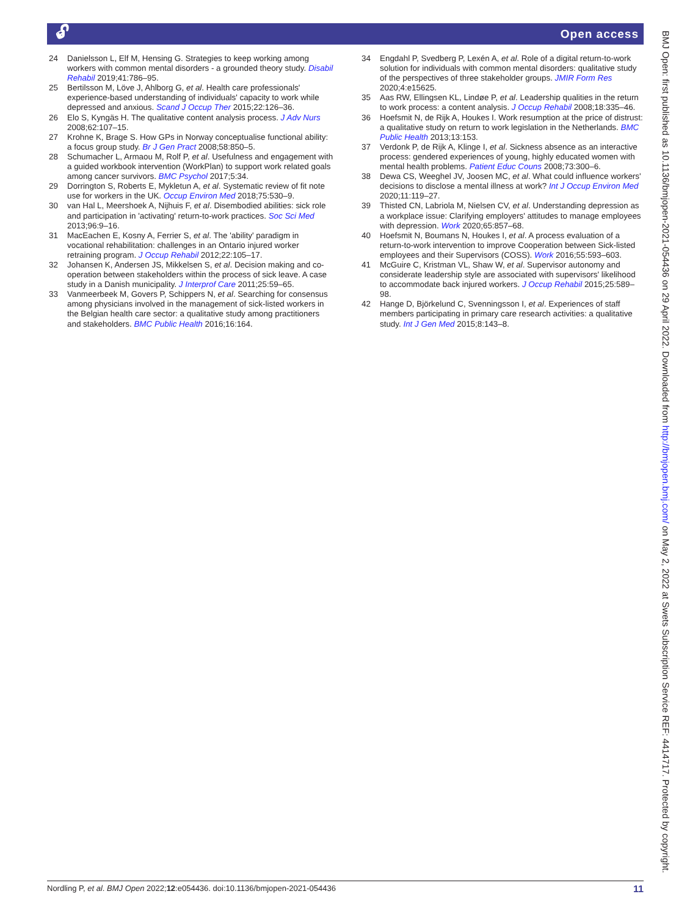🔓︎ Open access
24 Danielsson L, Elf M, Hensing G. Strategies to keep working among workers with common mental disorders - a grounded theory study. Disabil Rehabil 2019;41:786–95.
25 Bertilsson M, Löve J, Ahlborg G, et al. Health care professionals' experience-based understanding of individuals' capacity to work while depressed and anxious. Scand J Occup Ther 2015;22:126–36.
26 Elo S, Kyngäs H. The qualitative content analysis process. J Adv Nurs 2008;62:107–15.
27 Krohne K, Brage S. How GPs in Norway conceptualise functional ability: a focus group study. Br J Gen Pract 2008;58:850–5.
28 Schumacher L, Armaou M, Rolf P, et al. Usefulness and engagement with a guided workbook intervention (WorkPlan) to support work related goals among cancer survivors. BMC Psychol 2017;5:34.
29 Dorrington S, Roberts E, Mykletun A, et al. Systematic review of fit note use for workers in the UK. Occup Environ Med 2018;75:530–9.
30 van Hal L, Meershoek A, Nijhuis F, et al. Disembodied abilities: sick role and participation in 'activating' return-to-work practices. Soc Sci Med 2013;96:9–16.
31 MacEachen E, Kosny A, Ferrier S, et al. The 'ability' paradigm in vocational rehabilitation: challenges in an Ontario injured worker retraining program. J Occup Rehabil 2012;22:105–17.
32 Johansen K, Andersen JS, Mikkelsen S, et al. Decision making and co-operation between stakeholders within the process of sick leave. A case study in a Danish municipality. J Interprof Care 2011;25:59–65.
33 Vanmeerbeek M, Govers P, Schippers N, et al. Searching for consensus among physicians involved in the management of sick-listed workers in the Belgian health care sector: a qualitative study among practitioners and stakeholders. BMC Public Health 2016;16:164.
34 Engdahl P, Svedberg P, Lexén A, et al. Role of a digital return-to-work solution for individuals with common mental disorders: qualitative study of the perspectives of three stakeholder groups. JMIR Form Res 2020;4:e15625.
35 Aas RW, Ellingsen KL, Lindøe P, et al. Leadership qualities in the return to work process: a content analysis. J Occup Rehabil 2008;18:335–46.
36 Hoefsmit N, de Rijk A, Houkes I. Work resumption at the price of distrust: a qualitative study on return to work legislation in the Netherlands. BMC Public Health 2013;13:153.
37 Verdonk P, de Rijk A, Klinge I, et al. Sickness absence as an interactive process: gendered experiences of young, highly educated women with mental health problems. Patient Educ Couns 2008;73:300–6.
38 Dewa CS, Weeghel JV, Joosen MC, et al. What could influence workers' decisions to disclose a mental illness at work? Int J Occup Environ Med 2020;11:119–27.
39 Thisted CN, Labriola M, Nielsen CV, et al. Understanding depression as a workplace issue: Clarifying employers' attitudes to manage employees with depression. Work 2020;65:857–68.
40 Hoefsmit N, Boumans N, Houkes I, et al. A process evaluation of a return-to-work intervention to improve Cooperation between Sick-listed employees and their Supervisors (COSS). Work 2016;55:593–603.
41 McGuire C, Kristman VL, Shaw W, et al. Supervisor autonomy and considerate leadership style are associated with supervisors' likelihood to accommodate back injured workers. J Occup Rehabil 2015;25:589–98.
42 Hange D, Björkelund C, Svenningsson I, et al. Experiences of staff members participating in primary care research activities: a qualitative study. Int J Gen Med 2015;8:143–8.
Nordling P, et al. BMJ Open 2022;12:e054436. doi:10.1136/bmjopen-2021-054436 11
BMJ Open: first published as 10.1136/bmjopen-2021-054436 on 29 April 2022. Downloaded from http://bmjopen.bmj.com/ on May 2, 2022 at Swets Subscription Service REF: 4414717. Protected by copyright.